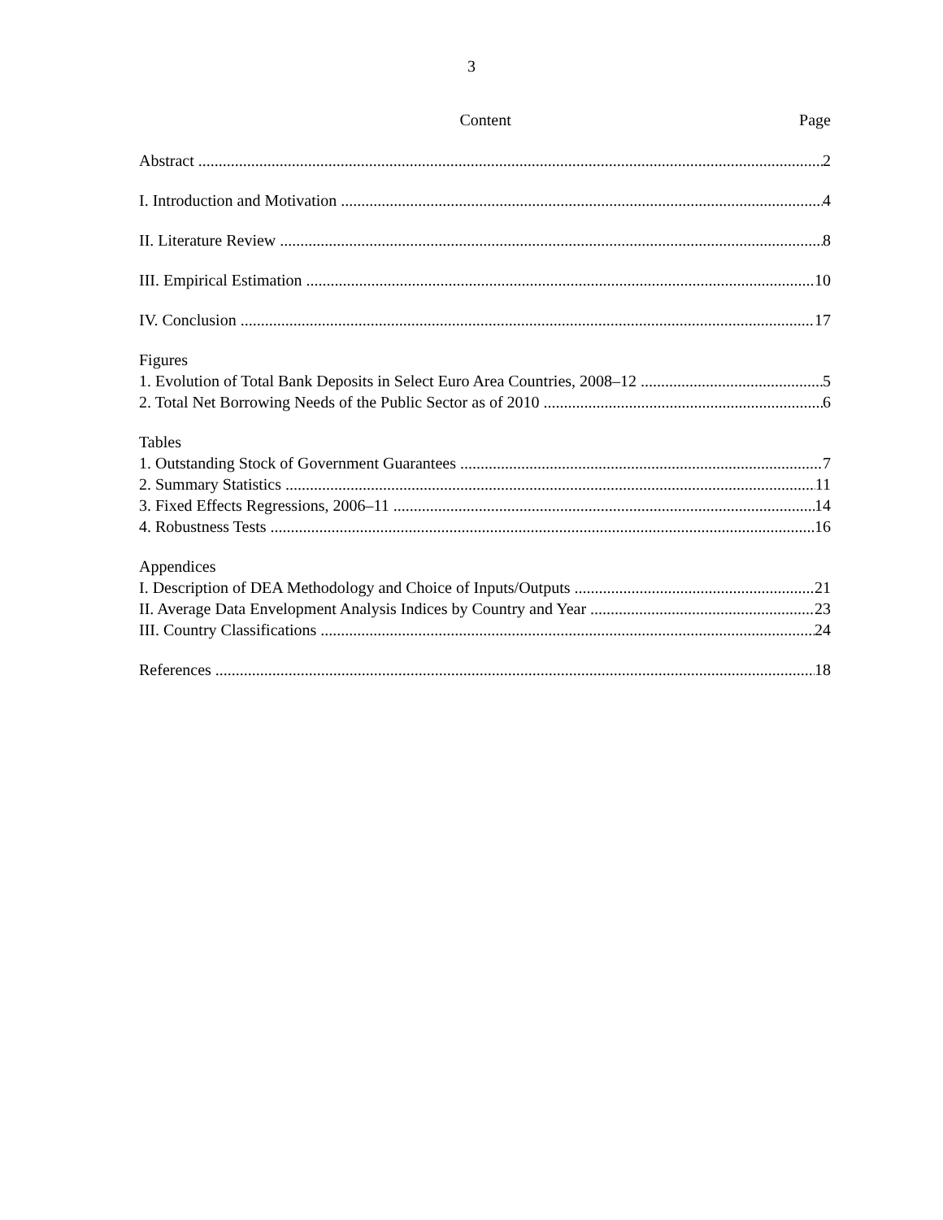3
Content Page
Abstract 2
I. Introduction and Motivation 4
II. Literature Review 8
III. Empirical Estimation 10
IV. Conclusion 17
Figures
1. Evolution of Total Bank Deposits in Select Euro Area Countries, 2008–12 5
2. Total Net Borrowing Needs of the Public Sector as of 2010 6
Tables
1. Outstanding Stock of Government Guarantees 7
2. Summary Statistics 11
3. Fixed Effects Regressions, 2006–11 14
4. Robustness Tests 16
Appendices
I. Description of DEA Methodology and Choice of Inputs/Outputs 21
II. Average Data Envelopment Analysis Indices by Country and Year 23
III. Country Classifications 24
References 18